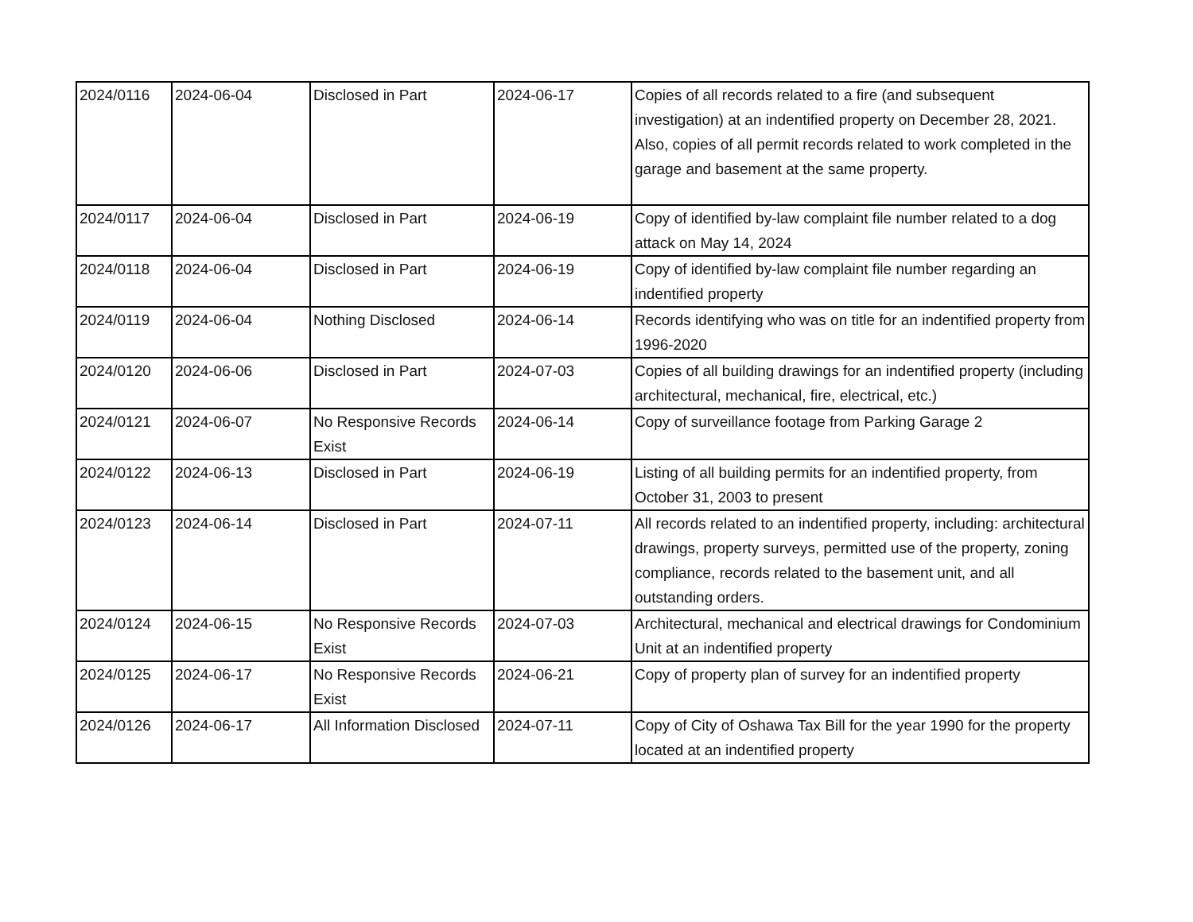| 2024/0116 | 2024-06-04 | Disclosed in Part | 2024-06-17 | Copies of all records related to a fire (and subsequent investigation) at an indentified property on December 28, 2021. Also, copies of all permit records related to work completed in the garage and basement at the same property. |
| 2024/0117 | 2024-06-04 | Disclosed in Part | 2024-06-19 | Copy of identified by-law complaint file number related to a dog attack on May 14, 2024 |
| 2024/0118 | 2024-06-04 | Disclosed in Part | 2024-06-19 | Copy of identified by-law complaint file number regarding an indentified property |
| 2024/0119 | 2024-06-04 | Nothing Disclosed | 2024-06-14 | Records identifying who was on title for an indentified property from 1996-2020 |
| 2024/0120 | 2024-06-06 | Disclosed in Part | 2024-07-03 | Copies of all building drawings for an indentified property (including architectural, mechanical, fire, electrical, etc.) |
| 2024/0121 | 2024-06-07 | No Responsive Records Exist | 2024-06-14 | Copy of surveillance footage from Parking Garage 2 |
| 2024/0122 | 2024-06-13 | Disclosed in Part | 2024-06-19 | Listing of all building permits for an indentified property, from October 31, 2003 to present |
| 2024/0123 | 2024-06-14 | Disclosed in Part | 2024-07-11 | All records related to an indentified property, including: architectural drawings, property surveys, permitted use of the property, zoning compliance, records related to the basement unit, and all outstanding orders. |
| 2024/0124 | 2024-06-15 | No Responsive Records Exist | 2024-07-03 | Architectural, mechanical and electrical drawings for Condominium Unit at an indentified property |
| 2024/0125 | 2024-06-17 | No Responsive Records Exist | 2024-06-21 | Copy of property plan of survey for an indentified property |
| 2024/0126 | 2024-06-17 | All Information Disclosed | 2024-07-11 | Copy of City of Oshawa Tax Bill for the year 1990 for the property located at an indentified property |